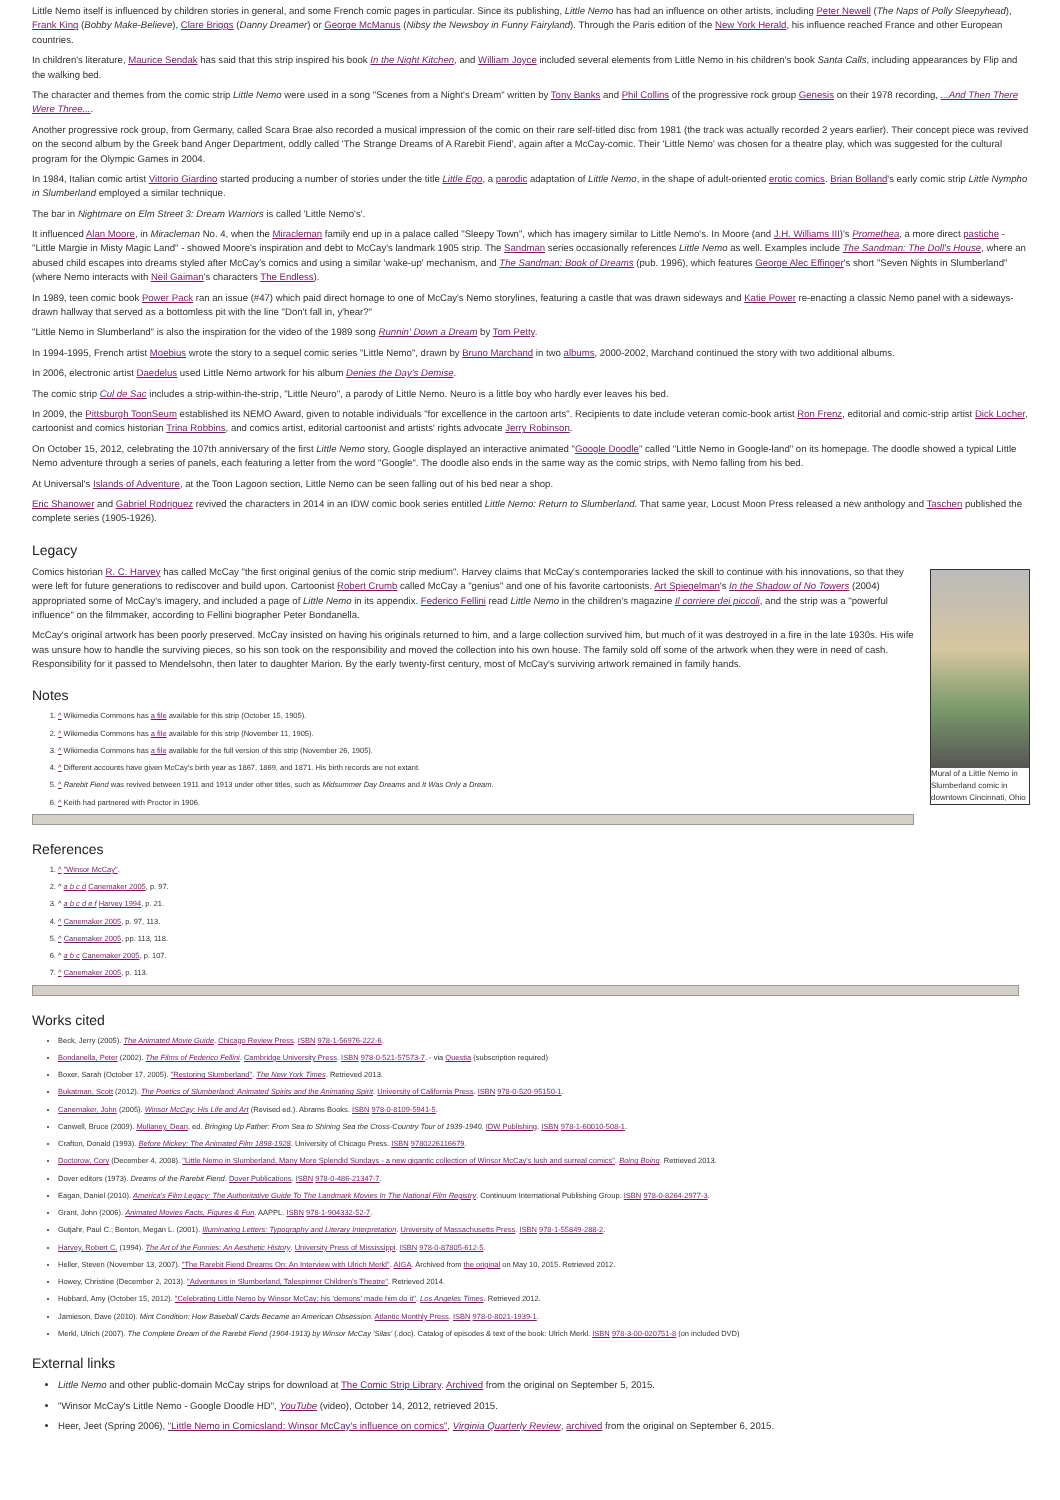Little Nemo itself is influenced by children stories in general, and some French comic pages in particular. Since its publishing, Little Nemo has had an influence on other artists, including Peter Newell (The Naps of Polly Sleepyhead), Frank King (Bobby Make-Believe), Clare Briggs (Danny Dreamer) or George McManus (Nibsy the Newsboy in Funny Fairyland). Through the Paris edition of the New York Herald, his influence reached France and other European countries.
In children's literature, Maurice Sendak has said that this strip inspired his book In the Night Kitchen, and William Joyce included several elements from Little Nemo in his children's book Santa Calls, including appearances by Flip and the walking bed.
The character and themes from the comic strip Little Nemo were used in a song "Scenes from a Night's Dream" written by Tony Banks and Phil Collins of the progressive rock group Genesis on their 1978 recording, ...And Then There Were Three....
Another progressive rock group, from Germany, called Scara Brae also recorded a musical impression of the comic on their rare self-titled disc from 1981 (the track was actually recorded 2 years earlier). Their concept piece was revived on the second album by the Greek band Anger Department, oddly called 'The Strange Dreams of A Rarebit Fiend', again after a McCay-comic. Their 'Little Nemo' was chosen for a theatre play, which was suggested for the cultural program for the Olympic Games in 2004.
In 1984, Italian comic artist Vittorio Giardino started producing a number of stories under the title Little Ego, a parodic adaptation of Little Nemo, in the shape of adult-oriented erotic comics. Brian Bolland's early comic strip Little Nympho in Slumberland employed a similar technique.
The bar in Nightmare on Elm Street 3: Dream Warriors is called 'Little Nemo's'.
It influenced Alan Moore, in Miracleman No. 4, when the Miracleman family end up in a palace called "Sleepy Town", which has imagery similar to Little Nemo's. In Moore (and J.H. Williams III)'s Promethea, a more direct pastiche - "Little Margie in Misty Magic Land" - showed Moore's inspiration and debt to McCay's landmark 1905 strip. The Sandman series occasionally references Little Nemo as well. Examples include The Sandman: The Doll's House, where an abused child escapes into dreams styled after McCay's comics and using a similar 'wake-up' mechanism, and The Sandman: Book of Dreams (pub. 1996), which features George Alec Effinger's short "Seven Nights in Slumberland" (where Nemo interacts with Neil Gaiman's characters The Endless).
In 1989, teen comic book Power Pack ran an issue (#47) which paid direct homage to one of McCay's Nemo storylines, featuring a castle that was drawn sideways and Katie Power re-enacting a classic Nemo panel with a sideways-drawn hallway that served as a bottomless pit with the line "Don't fall in, y'hear?"
"Little Nemo in Slumberland" is also the inspiration for the video of the 1989 song Runnin' Down a Dream by Tom Petty.
In 1994-1995, French artist Moebius wrote the story to a sequel comic series "Little Nemo", drawn by Bruno Marchand in two albums, 2000-2002, Marchand continued the story with two additional albums.
In 2006, electronic artist Daedelus used Little Nemo artwork for his album Denies the Day's Demise.
The comic strip Cul de Sac includes a strip-within-the-strip, "Little Neuro", a parody of Little Nemo. Neuro is a little boy who hardly ever leaves his bed.
In 2009, the Pittsburgh ToonSeum established its NEMO Award, given to notable individuals "for excellence in the cartoon arts". Recipients to date include veteran comic-book artist Ron Frenz, editorial and comic-strip artist Dick Locher, cartoonist and comics historian Trina Robbins, and comics artist, editorial cartoonist and artists' rights advocate Jerry Robinson.
On October 15, 2012, celebrating the 107th anniversary of the first Little Nemo story, Google displayed an interactive animated "Google Doodle" called "Little Nemo in Google-land" on its homepage. The doodle showed a typical Little Nemo adventure through a series of panels, each featuring a letter from the word "Google". The doodle also ends in the same way as the comic strips, with Nemo falling from his bed.
At Universal's Islands of Adventure, at the Toon Lagoon section, Little Nemo can be seen falling out of his bed near a shop.
Eric Shanower and Gabriel Rodriguez revived the characters in 2014 in an IDW comic book series entitled Little Nemo: Return to Slumberland. That same year, Locust Moon Press released a new anthology and Taschen published the complete series (1905-1926).
Legacy
Mural of a Little Nemo in Slumberland comic in downtown Cincinnati, Ohio
Comics historian R. C. Harvey has called McCay "the first original genius of the comic strip medium". Harvey claims that McCay's contemporaries lacked the skill to continue with his innovations, so that they were left for future generations to rediscover and build upon. Cartoonist Robert Crumb called McCay a "genius" and one of his favorite cartoonists. Art Spiegelman's In the Shadow of No Towers (2004) appropriated some of McCay's imagery, and included a page of Little Nemo in its appendix. Federico Fellini read Little Nemo in the children's magazine Il corriere dei piccoli, and the strip was a "powerful influence" on the filmmaker, according to Fellini biographer Peter Bondanella.
McCay's original artwork has been poorly preserved. McCay insisted on having his originals returned to him, and a large collection survived him, but much of it was destroyed in a fire in the late 1930s. His wife was unsure how to handle the surviving pieces, so his son took on the responsibility and moved the collection into his own house. The family sold off some of the artwork when they were in need of cash. Responsibility for it passed to Mendelsohn, then later to daughter Marion. By the early twenty-first century, most of McCay's surviving artwork remained in family hands.
Notes
1. ^ Wikimedia Commons has a file available for this strip (October 15, 1905).
2. ^ Wikimedia Commons has a file available for this strip (November 11, 1905).
3. ^ Wikimedia Commons has a file available for the full version of this strip (November 26, 1905).
4. ^ Different accounts have given McCay's birth year as 1867, 1869, and 1871. His birth records are not extant.
5. ^ Rarebit Fiend was revived between 1911 and 1913 under other titles, such as Midsummer Day Dreams and It Was Only a Dream.
6. ^ Keith had partnered with Proctor in 1906.
References
1. ^ "Winsor McCay".
2. ^ a b c d Canemaker 2005, p. 97.
3. ^ a b c d e f Harvey 1994, p. 21.
4. ^ Canemaker 2005, p. 97, 113.
5. ^ Canemaker 2005, pp. 113, 118.
6. ^ a b c Canemaker 2005, p. 107.
7. ^ Canemaker 2005, p. 113.
Works cited
Beck, Jerry (2005). The Animated Movie Guide. Chicago Review Press. ISBN 978-1-56976-222-6.
Bondanella, Peter (2002). The Films of Federico Fellini. Cambridge University Press. ISBN 978-0-521-57573-7. - via Questia (subscription required)
Boxer, Sarah (October 17, 2005). "Restoring Slumberland". The New York Times. Retrieved 2013.
Bukatman, Scott (2012). The Poetics of Slumberland: Animated Spirits and the Animating Spirit. University of California Press. ISBN 978-0-520-95150-1.
Canemaker, John (2005). Winsor McCay: His Life and Art (Revised ed.). Abrams Books. ISBN 978-0-8109-5941-5.
Canwell, Bruce (2009). Mullaney, Dean, ed. Bringing Up Father: From Sea to Shining Sea the Cross-Country Tour of 1939-1940. IDW Publishing. ISBN 978-1-60010-508-1.
Crafton, Donald (1993). Before Mickey: The Animated Film 1898-1928. University of Chicago Press. ISBN 9780226116679.
Doctorow, Cory (December 4, 2008). "Little Nemo in Slumberland, Many More Splendid Sundays - a new gigantic collection of Winsor McCay's lush and surreal comics". Boing Boing. Retrieved 2013.
Dover editors (1973). Dreams of the Rarebit Fiend. Dover Publications. ISBN 978-0-486-21347-7.
Eagan, Daniel (2010). America's Film Legacy: The Authoritative Guide To The Landmark Movies In The National Film Registry. Continuum International Publishing Group. ISBN 978-0-8264-2977-3.
Grant, John (2006). Animated Movies Facts, Figures & Fun. AAPPL. ISBN 978-1-904332-52-7.
Gutjahr, Paul C.; Benton, Megan L. (2001). Illuminating Letters: Typography and Literary Interpretation. University of Massachusetts Press. ISBN 978-1-55849-288-2.
Harvey, Robert C. (1994). The Art of the Funnies: An Aesthetic History. University Press of Mississippi. ISBN 978-0-87805-612-5.
Heller, Steven (November 13, 2007). "The Rarebit Fiend Dreams On: An Interview with Ulrich Merkl". AIGA. Archived from the original on May 10, 2015. Retrieved 2012.
Howey, Christine (December 2, 2013). "Adventures in Slumberland, Talespinner Children's Theatre". Retrieved 2014.
Hubbard, Amy (October 15, 2012). "Celebrating Little Nemo by Winsor McCay; his 'demons' made him do it". Los Angeles Times. Retrieved 2012.
Jamieson, Dave (2010). Mint Condition: How Baseball Cards Became an American Obsession. Atlantic Monthly Press. ISBN 978-0-8021-1939-1.
Merkl, Ulrich (2007). The Complete Dream of the Rarebit Fiend (1904-1913) by Winsor McCay 'Silas' (.doc). Catalog of episodes & text of the book: Ulrich Merkl. ISBN 978-3-00-020751-8 (on included DVD)
External links
Little Nemo and other public-domain McCay strips for download at The Comic Strip Library. Archived from the original on September 5, 2015.
"Winsor McCay's Little Nemo - Google Doodle HD", YouTube (video), October 14, 2012, retrieved 2015.
Heer, Jeet (Spring 2006), "Little Nemo in Comicsland: Winsor McCay's influence on comics", Virginia Quarterly Review, archived from the original on September 6, 2015.